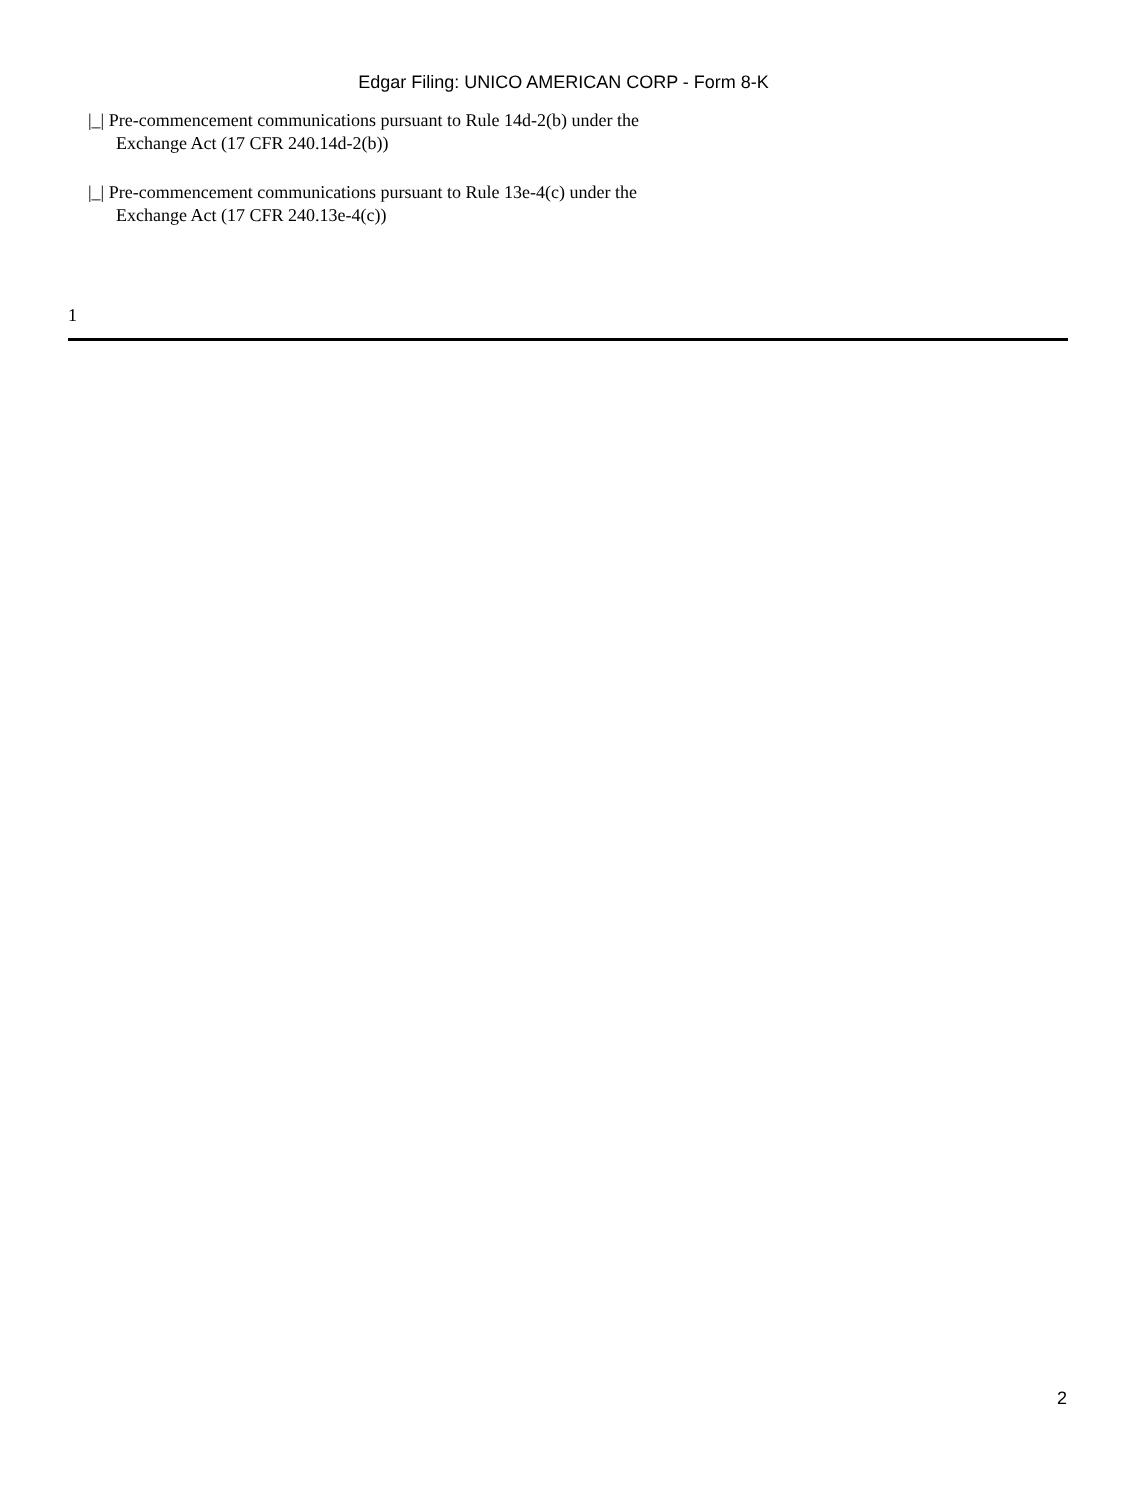Edgar Filing: UNICO AMERICAN CORP - Form 8-K
|_| Pre-commencement communications pursuant to Rule 14d-2(b) under the
Exchange Act (17 CFR 240.14d-2(b))
|_| Pre-commencement communications pursuant to Rule 13e-4(c) under the
Exchange Act (17 CFR 240.13e-4(c))
1
2